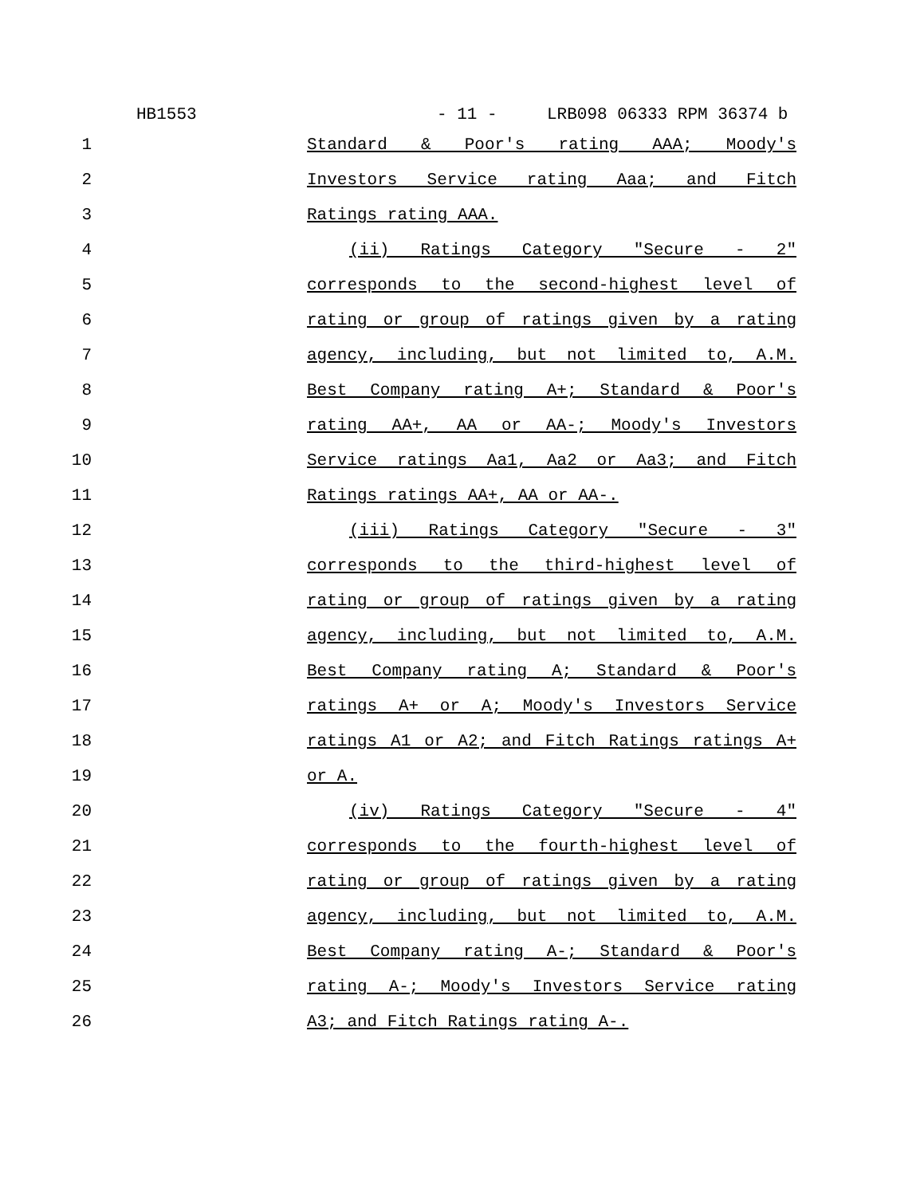HB1553 - 11 - LRB098 06333 RPM 36374 b
1 Standard & Poor's rating AAA; Moody's
2 Investors Service rating Aaa; and Fitch
3 Ratings rating AAA.
4 (ii) Ratings Category "Secure - 2"
5 corresponds to the second-highest level of
6 rating or group of ratings given by a rating
7 agency, including, but not limited to, A.M.
8 Best Company rating A+; Standard & Poor's
9 rating AA+, AA or AA-; Moody's Investors
10 Service ratings Aa1, Aa2 or Aa3; and Fitch
11 Ratings ratings AA+, AA or AA-.
12 (iii) Ratings Category "Secure - 3"
13 corresponds to the third-highest level of
14 rating or group of ratings given by a rating
15 agency, including, but not limited to, A.M.
16 Best Company rating A; Standard & Poor's
17 ratings A+ or A; Moody's Investors Service
18 ratings A1 or A2; and Fitch Ratings ratings A+
19 or A.
20 (iv) Ratings Category "Secure - 4"
21 corresponds to the fourth-highest level of
22 rating or group of ratings given by a rating
23 agency, including, but not limited to, A.M.
24 Best Company rating A-; Standard & Poor's
25 rating A-; Moody's Investors Service rating
26 A3; and Fitch Ratings rating A-.